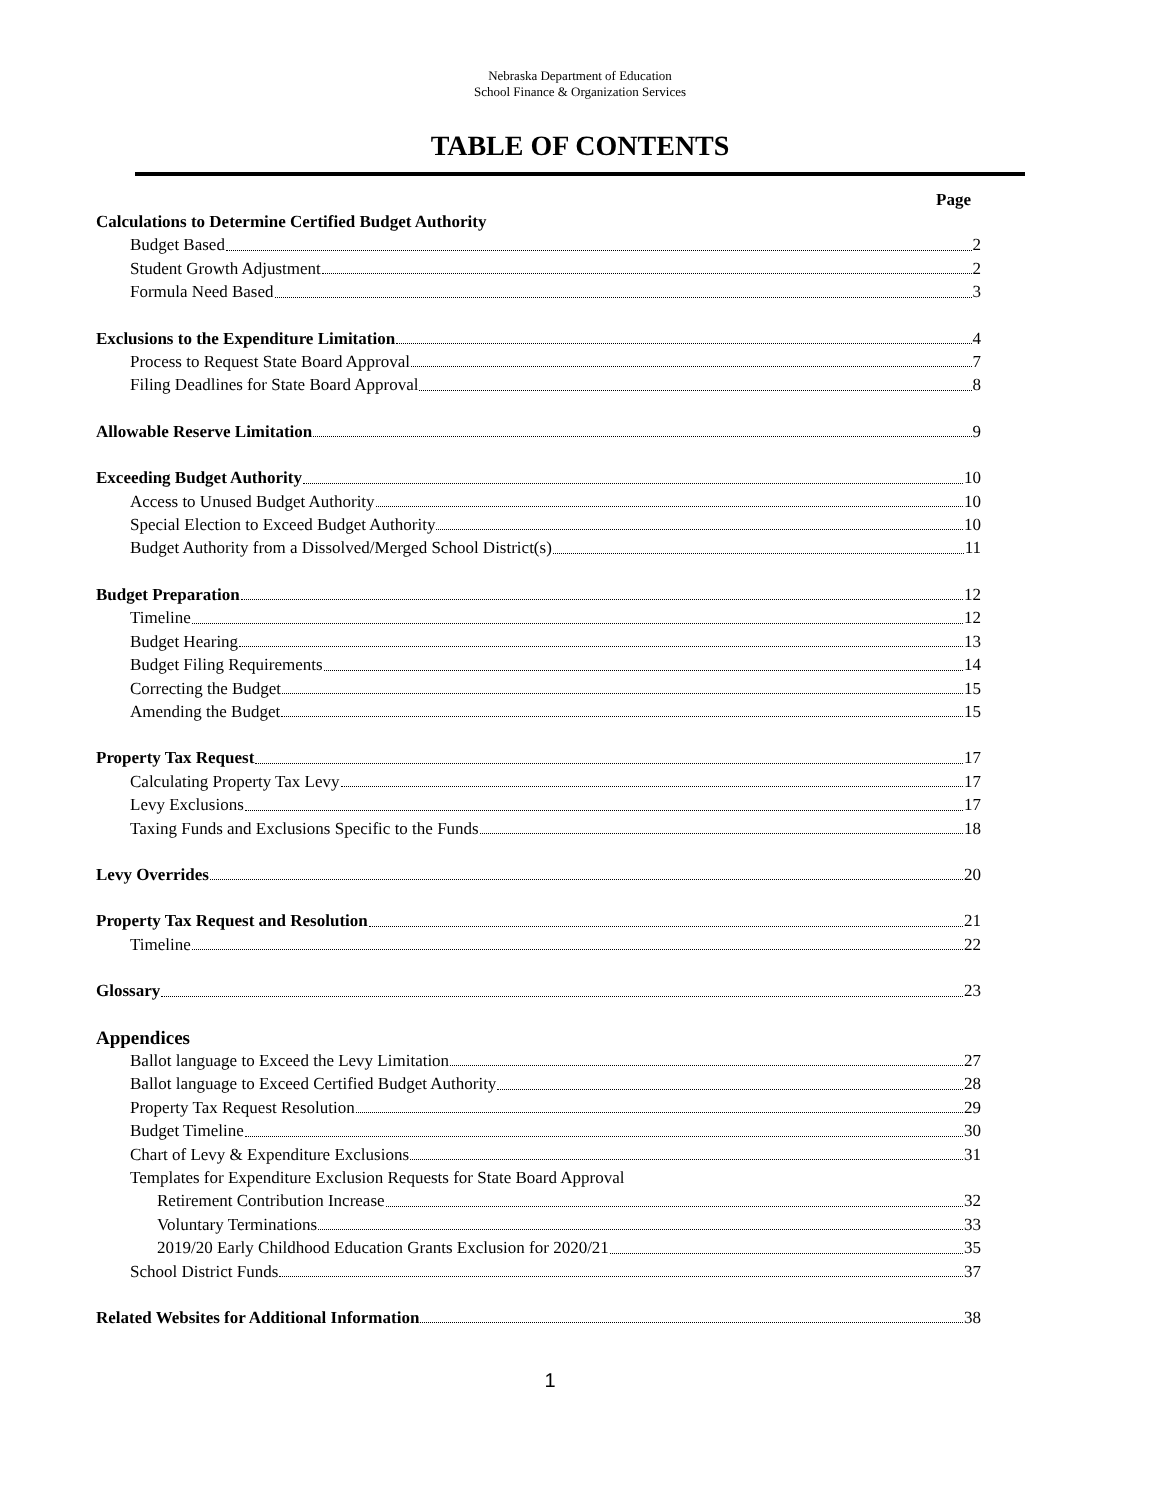Nebraska Department of Education
School Finance & Organization Services
TABLE OF CONTENTS
Page
Calculations to Determine Certified Budget Authority
Budget Based 2
Student Growth Adjustment 2
Formula Need Based 3
Exclusions to the Expenditure Limitation 4
Process to Request State Board Approval 7
Filing Deadlines for State Board Approval 8
Allowable Reserve Limitation 9
Exceeding Budget Authority 10
Access to Unused Budget Authority 10
Special Election to Exceed Budget Authority 10
Budget Authority from a Dissolved/Merged School District(s) 11
Budget Preparation 12
Timeline 12
Budget Hearing 13
Budget Filing Requirements 14
Correcting the Budget 15
Amending the Budget 15
Property Tax Request 17
Calculating Property Tax Levy 17
Levy Exclusions 17
Taxing Funds and Exclusions Specific to the Funds 18
Levy Overrides 20
Property Tax Request and Resolution 21
Timeline 22
Glossary 23
Appendices
Ballot language to Exceed the Levy Limitation 27
Ballot language to Exceed Certified Budget Authority 28
Property Tax Request Resolution 29
Budget Timeline 30
Chart of Levy & Expenditure Exclusions 31
Templates for Expenditure Exclusion Requests for State Board Approval
Retirement Contribution Increase 32
Voluntary Terminations 33
2019/20 Early Childhood Education Grants Exclusion for 2020/21 35
School District Funds 37
Related Websites for Additional Information 38
1